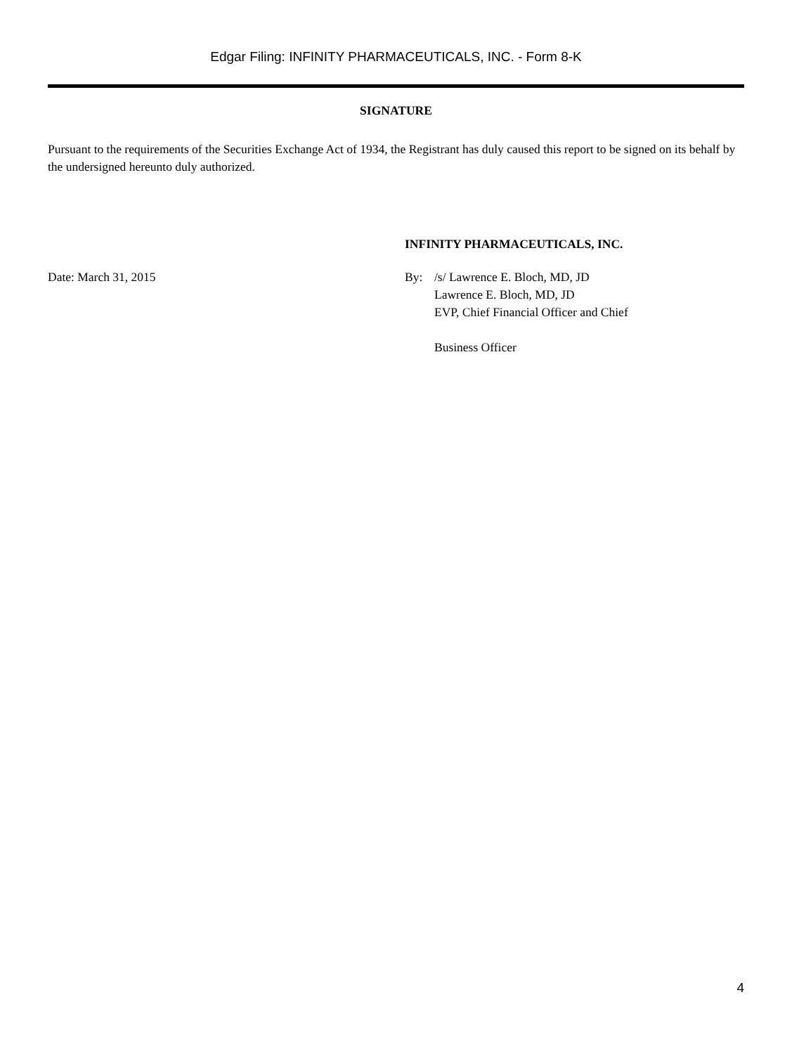Edgar Filing: INFINITY PHARMACEUTICALS, INC. - Form 8-K
SIGNATURE
Pursuant to the requirements of the Securities Exchange Act of 1934, the Registrant has duly caused this report to be signed on its behalf by the undersigned hereunto duly authorized.
INFINITY PHARMACEUTICALS, INC.
Date: March 31, 2015 By: /s/ Lawrence E. Bloch, MD, JD
Lawrence E. Bloch, MD, JD
EVP, Chief Financial Officer and Chief
Business Officer
4